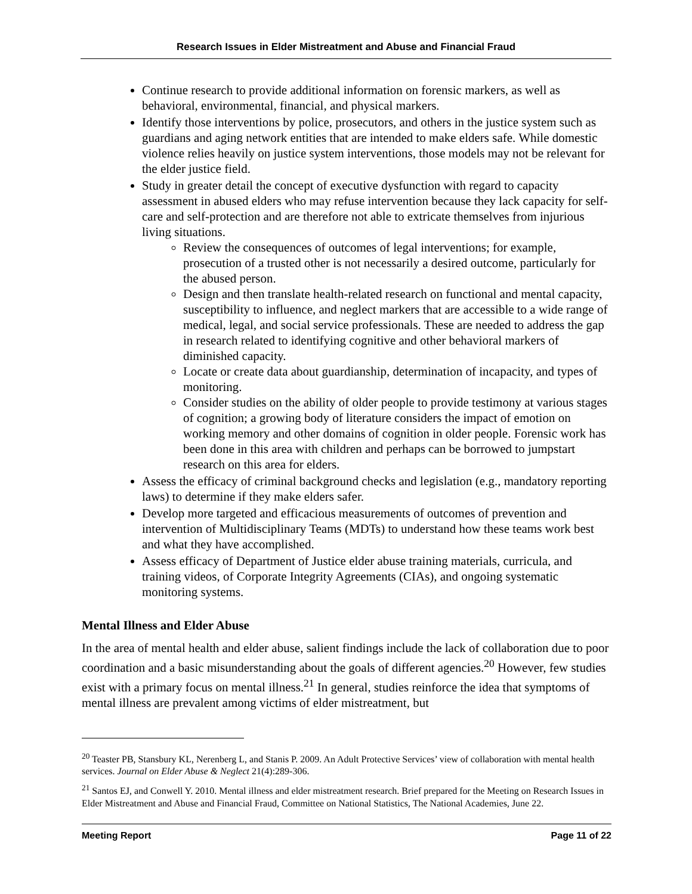Research Issues in Elder Mistreatment and Abuse and Financial Fraud
Continue research to provide additional information on forensic markers, as well as behavioral, environmental, financial, and physical markers.
Identify those interventions by police, prosecutors, and others in the justice system such as guardians and aging network entities that are intended to make elders safe. While domestic violence relies heavily on justice system interventions, those models may not be relevant for the elder justice field.
Study in greater detail the concept of executive dysfunction with regard to capacity assessment in abused elders who may refuse intervention because they lack capacity for self-care and self-protection and are therefore not able to extricate themselves from injurious living situations.
Review the consequences of outcomes of legal interventions; for example, prosecution of a trusted other is not necessarily a desired outcome, particularly for the abused person.
Design and then translate health-related research on functional and mental capacity, susceptibility to influence, and neglect markers that are accessible to a wide range of medical, legal, and social service professionals. These are needed to address the gap in research related to identifying cognitive and other behavioral markers of diminished capacity.
Locate or create data about guardianship, determination of incapacity, and types of monitoring.
Consider studies on the ability of older people to provide testimony at various stages of cognition; a growing body of literature considers the impact of emotion on working memory and other domains of cognition in older people. Forensic work has been done in this area with children and perhaps can be borrowed to jumpstart research on this area for elders.
Assess the efficacy of criminal background checks and legislation (e.g., mandatory reporting laws) to determine if they make elders safer.
Develop more targeted and efficacious measurements of outcomes of prevention and intervention of Multidisciplinary Teams (MDTs) to understand how these teams work best and what they have accomplished.
Assess efficacy of Department of Justice elder abuse training materials, curricula, and training videos, of Corporate Integrity Agreements (CIAs), and ongoing systematic monitoring systems.
Mental Illness and Elder Abuse
In the area of mental health and elder abuse, salient findings include the lack of collaboration due to poor coordination and a basic misunderstanding about the goals of different agencies.<sup>20</sup> However, few studies exist with a primary focus on mental illness.<sup>21</sup> In general, studies reinforce the idea that symptoms of mental illness are prevalent among victims of elder mistreatment, but
<sup>20</sup> Teaster PB, Stansbury KL, Nerenberg L, and Stanis P. 2009. An Adult Protective Services’ view of collaboration with mental health services. Journal on Elder Abuse & Neglect 21(4):289-306.
<sup>21</sup> Santos EJ, and Conwell Y. 2010. Mental illness and elder mistreatment research. Brief prepared for the Meeting on Research Issues in Elder Mistreatment and Abuse and Financial Fraud, Committee on National Statistics, The National Academies, June 22.
Meeting Report Page 11 of 22